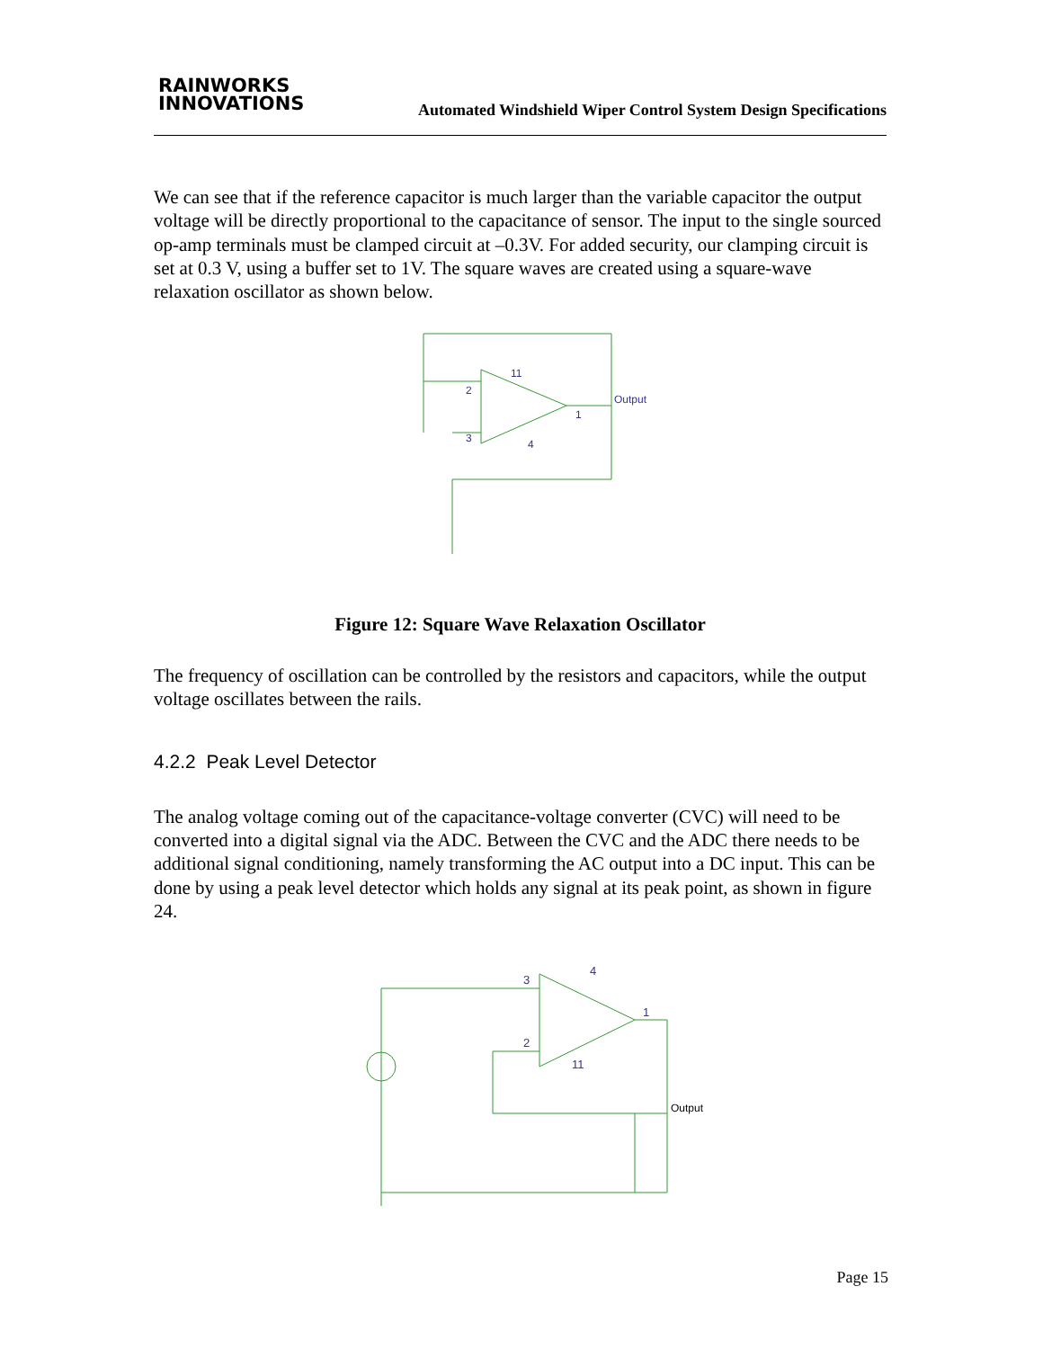RAINWORKS
INNOVATIONS
Automated Windshield Wiper Control System Design Specifications
We can see that if the reference capacitor is much larger than the variable capacitor the output voltage will be directly proportional to the capacitance of sensor. The input to the single sourced op-amp terminals must be clamped circuit at –0.3V. For added security, our clamping circuit is set at 0.3 V, using a buffer set to 1V. The square waves are created using a square-wave relaxation oscillator as shown below.
Output
2
3
11
4
1
Figure 12: Square Wave Relaxation Oscillator
The frequency of oscillation can be controlled by the resistors and capacitors, while the output voltage oscillates between the rails.
4.2.2 Peak Level Detector
The analog voltage coming out of the capacitance-voltage converter (CVC) will need to be converted into a digital signal via the ADC. Between the CVC and the ADC there needs to be additional signal conditioning, namely transforming the AC output into a DC input. This can be done by using a peak level detector which holds any signal at its peak point, as shown in figure 24.
3
2
4
11
1
Output
Page 15